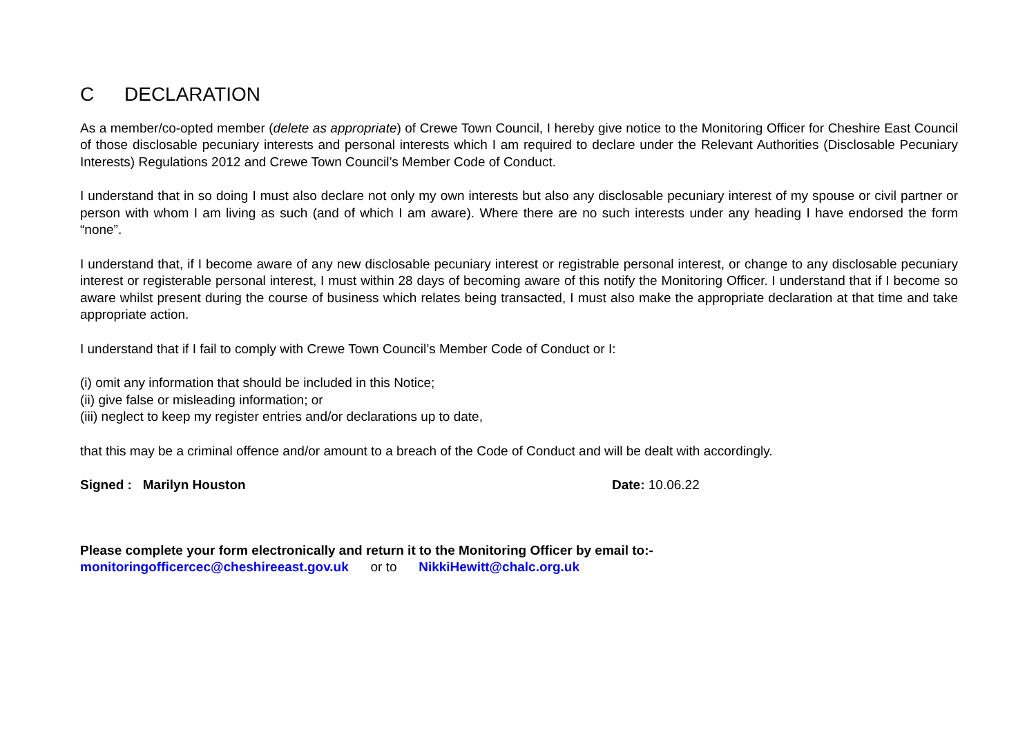C DECLARATION
As a member/co-opted member (delete as appropriate) of Crewe Town Council, I hereby give notice to the Monitoring Officer for Cheshire East Council of those disclosable pecuniary interests and personal interests which I am required to declare under the Relevant Authorities (Disclosable Pecuniary Interests) Regulations 2012 and Crewe Town Council’s Member Code of Conduct.
I understand that in so doing I must also declare not only my own interests but also any disclosable pecuniary interest of my spouse or civil partner or person with whom I am living as such (and of which I am aware). Where there are no such interests under any heading I have endorsed the form “none”.
I understand that, if I become aware of any new disclosable pecuniary interest or registrable personal interest, or change to any disclosable pecuniary interest or registerable personal interest, I must within 28 days of becoming aware of this notify the Monitoring Officer. I understand that if I become so aware whilst present during the course of business which relates being transacted, I must also make the appropriate declaration at that time and take appropriate action.
I understand that if I fail to comply with Crewe Town Council’s Member Code of Conduct or I:
(i) omit any information that should be included in this Notice;
(ii) give false or misleading information; or
(iii) neglect to keep my register entries and/or declarations up to date,
that this may be a criminal offence and/or amount to a breach of the Code of Conduct and will be dealt with accordingly.
Signed : Marilyn Houston Date: 10.06.22
Please complete your form electronically and return it to the Monitoring Officer by email to:-
monitoringofficercec@cheshireeast.gov.uk or to NikkiHewitt@chalc.org.uk